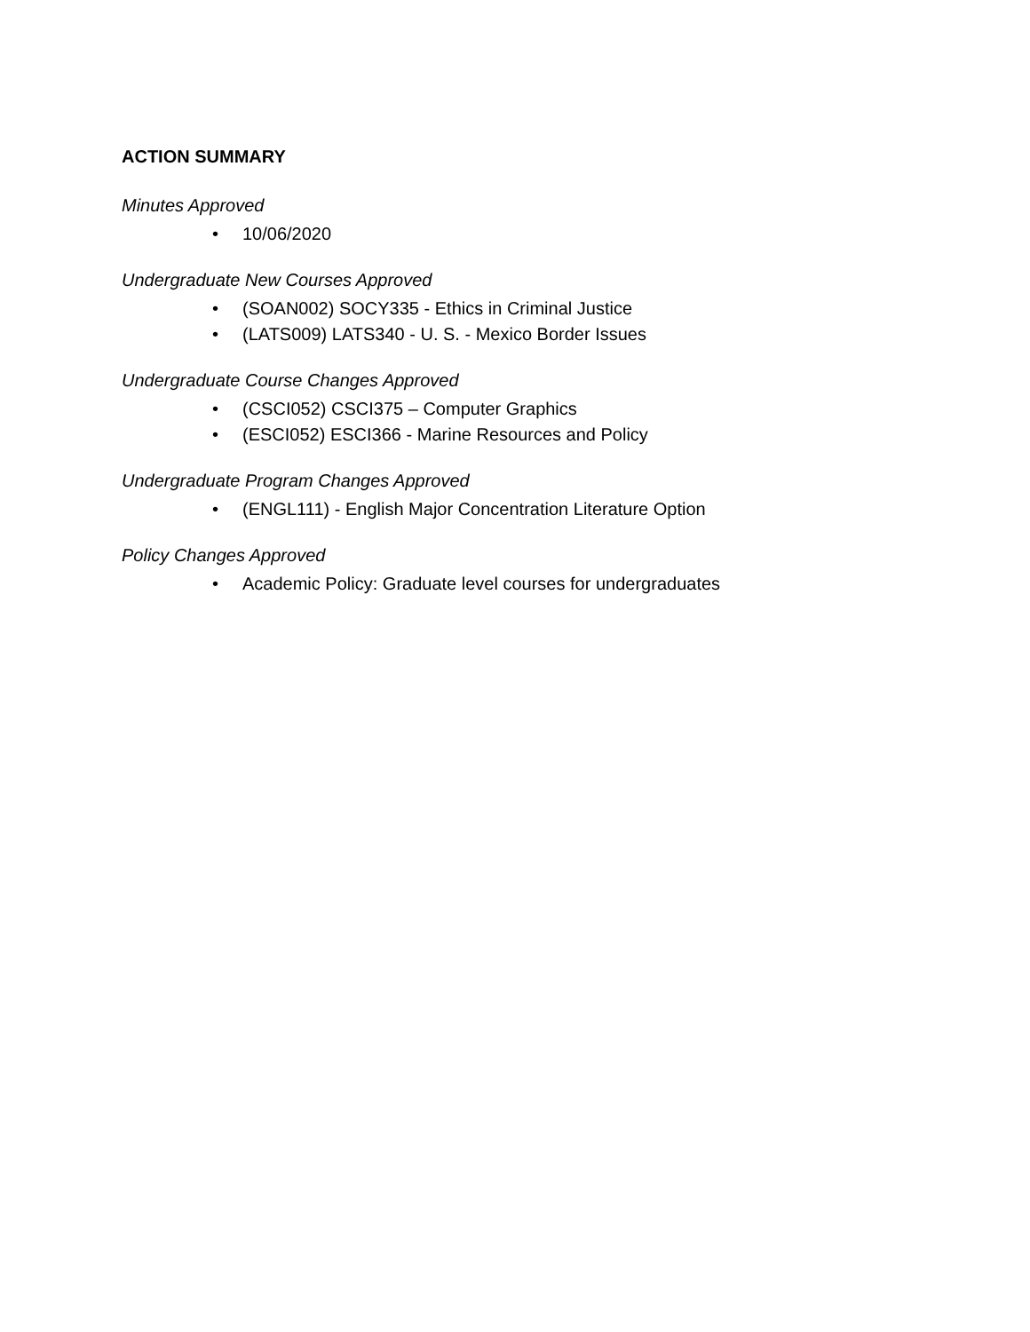ACTION SUMMARY
Minutes Approved
• 10/06/2020
Undergraduate New Courses Approved
• (SOAN002) SOCY335 - Ethics in Criminal Justice
• (LATS009) LATS340 - U. S. - Mexico Border Issues
Undergraduate Course Changes Approved
• (CSCI052) CSCI375 – Computer Graphics
• (ESCI052) ESCI366 - Marine Resources and Policy
Undergraduate Program Changes Approved
• (ENGL111) - English Major Concentration Literature Option
Policy Changes Approved
• Academic Policy: Graduate level courses for undergraduates